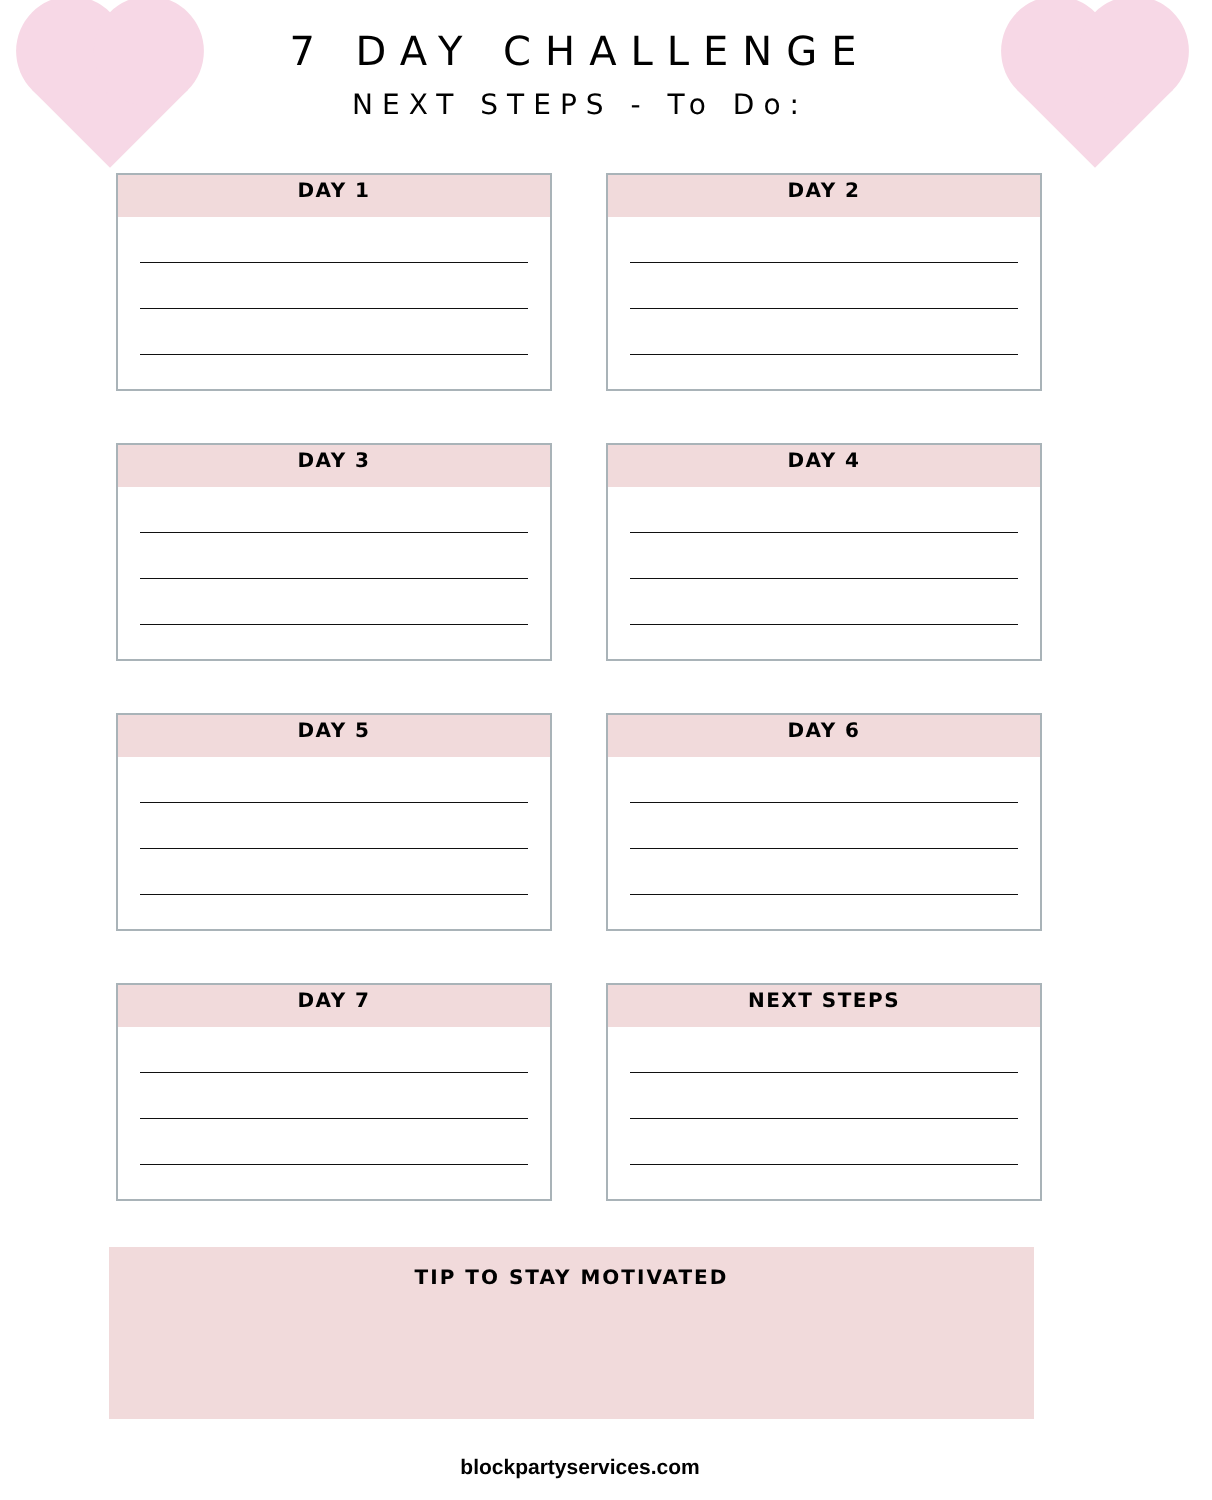7 DAY CHALLENGE
NEXT STEPS - To Do:
DAY 1
DAY 2
DAY 3
DAY 4
DAY 5
DAY 6
DAY 7
NEXT STEPS
TIP TO STAY MOTIVATED
blockpartyservices.com